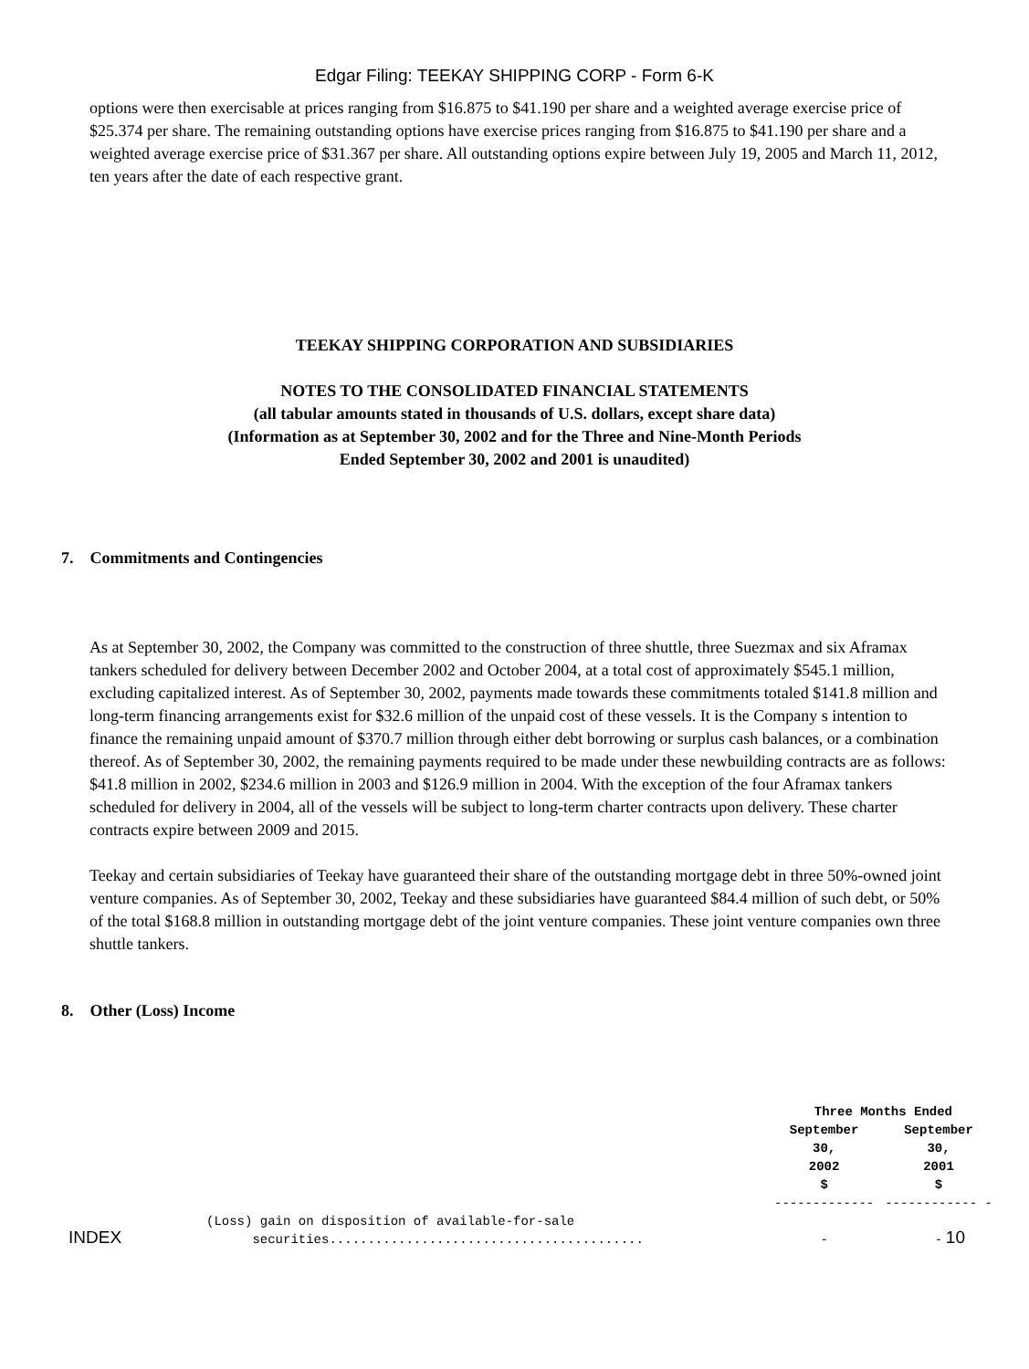Edgar Filing: TEEKAY SHIPPING CORP - Form 6-K
options were then exercisable at prices ranging from $16.875 to $41.190 per share and a weighted average exercise price of $25.374 per share. The remaining outstanding options have exercise prices ranging from $16.875 to $41.190 per share and a weighted average exercise price of $31.367 per share. All outstanding options expire between July 19, 2005 and March 11, 2012, ten years after the date of each respective grant.
TEEKAY SHIPPING CORPORATION AND SUBSIDIARIES
NOTES TO THE CONSOLIDATED FINANCIAL STATEMENTS
(all tabular amounts stated in thousands of U.S. dollars, except share data)
(Information as at September 30, 2002 and for the Three and Nine-Month Periods
Ended September 30, 2002 and 2001 is unaudited)
7. Commitments and Contingencies
As at September 30, 2002, the Company was committed to the construction of three shuttle, three Suezmax and six Aframax tankers scheduled for delivery between December 2002 and October 2004, at a total cost of approximately $545.1 million, excluding capitalized interest. As of September 30, 2002, payments made towards these commitments totaled $141.8 million and long-term financing arrangements exist for $32.6 million of the unpaid cost of these vessels. It is the Company s intention to finance the remaining unpaid amount of $370.7 million through either debt borrowing or surplus cash balances, or a combination thereof. As of September 30, 2002, the remaining payments required to be made under these newbuilding contracts are as follows: $41.8 million in 2002, $234.6 million in 2003 and $126.9 million in 2004. With the exception of the four Aframax tankers scheduled for delivery in 2004, all of the vessels will be subject to long-term charter contracts upon delivery. These charter contracts expire between 2009 and 2015.
Teekay and certain subsidiaries of Teekay have guaranteed their share of the outstanding mortgage debt in three 50%-owned joint venture companies. As of September 30, 2002, Teekay and these subsidiaries have guaranteed $84.4 million of such debt, or 50% of the total $168.8 million in outstanding mortgage debt of the joint venture companies. These joint venture companies own three shuttle tankers.
8. Other (Loss) Income
| | Three Months Ended | |
| --- | --- | --- |
| | September 30, 2002 $ | September 30, 2001 $ |
| | ------------- | ------------ - |
| (Loss) gain on disposition of available-for-sale securities......................................... | - | - |
INDEX 10